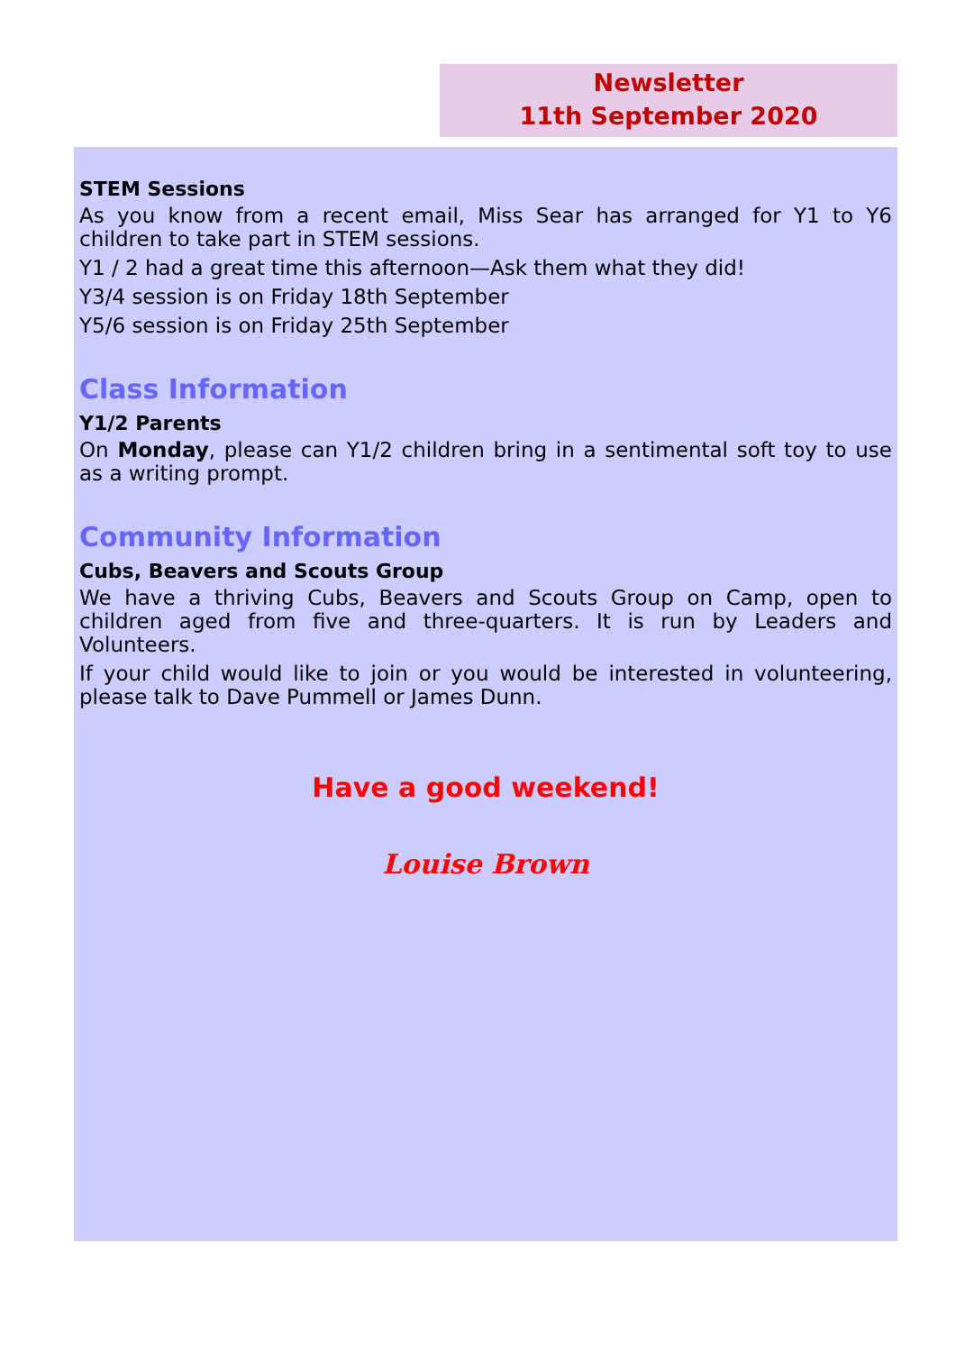Newsletter
11th September 2020
STEM Sessions
As you know from a recent email, Miss Sear has arranged for Y1 to Y6 children to take part in STEM sessions.
Y1 / 2 had a great time this afternoon—Ask them what they did!
Y3/4 session is on Friday 18th September
Y5/6 session is on Friday 25th September
Class Information
Y1/2 Parents
On Monday, please can Y1/2 children bring in a sentimental soft toy to use as a writing prompt.
Community Information
Cubs, Beavers and Scouts Group
We have a thriving Cubs, Beavers and Scouts Group on Camp, open to children aged from five and three-quarters. It is run by Leaders and Volunteers.
If your child would like to join or you would be interested in volunteering, please talk to Dave Pummell or James Dunn.
Have a good weekend!
Louise Brown